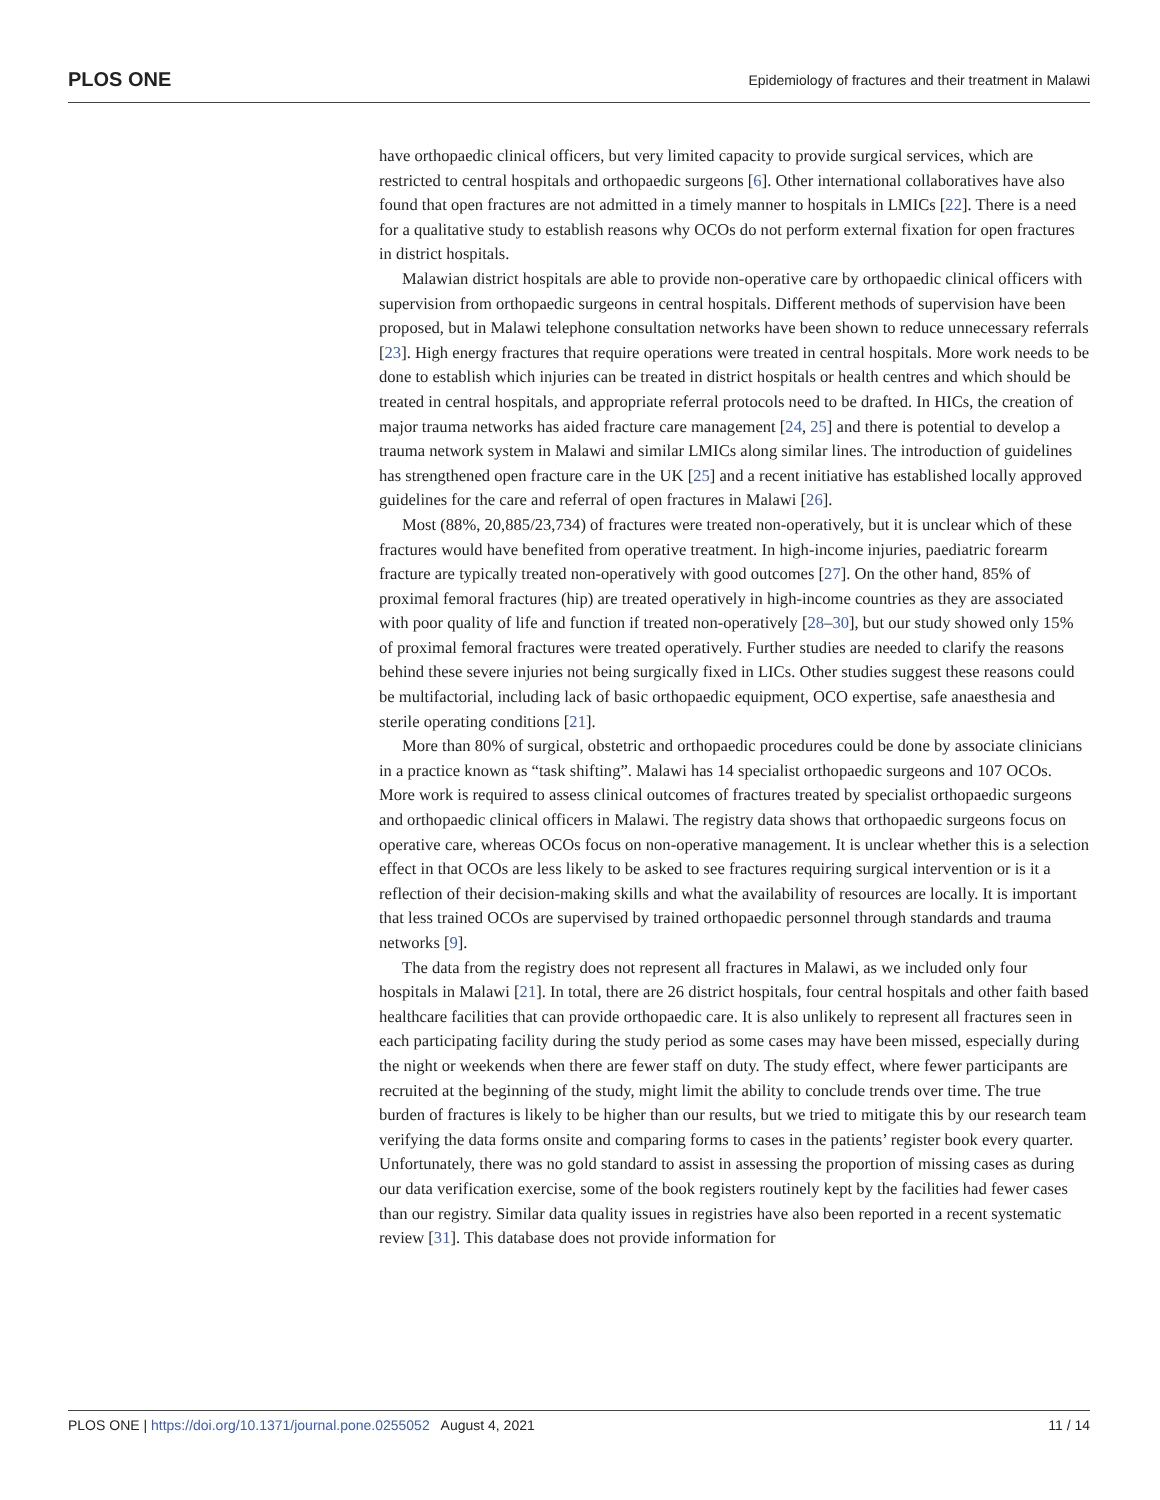PLOS ONE Epidemiology of fractures and their treatment in Malawi
have orthopaedic clinical officers, but very limited capacity to provide surgical services, which are restricted to central hospitals and orthopaedic surgeons [6]. Other international collaboratives have also found that open fractures are not admitted in a timely manner to hospitals in LMICs [22]. There is a need for a qualitative study to establish reasons why OCOs do not perform external fixation for open fractures in district hospitals.
Malawian district hospitals are able to provide non-operative care by orthopaedic clinical officers with supervision from orthopaedic surgeons in central hospitals. Different methods of supervision have been proposed, but in Malawi telephone consultation networks have been shown to reduce unnecessary referrals [23]. High energy fractures that require operations were treated in central hospitals. More work needs to be done to establish which injuries can be treated in district hospitals or health centres and which should be treated in central hospitals, and appropriate referral protocols need to be drafted. In HICs, the creation of major trauma networks has aided fracture care management [24, 25] and there is potential to develop a trauma network system in Malawi and similar LMICs along similar lines. The introduction of guidelines has strengthened open fracture care in the UK [25] and a recent initiative has established locally approved guidelines for the care and referral of open fractures in Malawi [26].
Most (88%, 20,885/23,734) of fractures were treated non-operatively, but it is unclear which of these fractures would have benefited from operative treatment. In high-income injuries, paediatric forearm fracture are typically treated non-operatively with good outcomes [27]. On the other hand, 85% of proximal femoral fractures (hip) are treated operatively in high-income countries as they are associated with poor quality of life and function if treated non-operatively [28–30], but our study showed only 15% of proximal femoral fractures were treated operatively. Further studies are needed to clarify the reasons behind these severe injuries not being surgically fixed in LICs. Other studies suggest these reasons could be multifactorial, including lack of basic orthopaedic equipment, OCO expertise, safe anaesthesia and sterile operating conditions [21].
More than 80% of surgical, obstetric and orthopaedic procedures could be done by associate clinicians in a practice known as “task shifting”. Malawi has 14 specialist orthopaedic surgeons and 107 OCOs. More work is required to assess clinical outcomes of fractures treated by specialist orthopaedic surgeons and orthopaedic clinical officers in Malawi. The registry data shows that orthopaedic surgeons focus on operative care, whereas OCOs focus on non-operative management. It is unclear whether this is a selection effect in that OCOs are less likely to be asked to see fractures requiring surgical intervention or is it a reflection of their decision-making skills and what the availability of resources are locally. It is important that less trained OCOs are supervised by trained orthopaedic personnel through standards and trauma networks [9].
The data from the registry does not represent all fractures in Malawi, as we included only four hospitals in Malawi [21]. In total, there are 26 district hospitals, four central hospitals and other faith based healthcare facilities that can provide orthopaedic care. It is also unlikely to represent all fractures seen in each participating facility during the study period as some cases may have been missed, especially during the night or weekends when there are fewer staff on duty. The study effect, where fewer participants are recruited at the beginning of the study, might limit the ability to conclude trends over time. The true burden of fractures is likely to be higher than our results, but we tried to mitigate this by our research team verifying the data forms onsite and comparing forms to cases in the patients’ register book every quarter. Unfortunately, there was no gold standard to assist in assessing the proportion of missing cases as during our data verification exercise, some of the book registers routinely kept by the facilities had fewer cases than our registry. Similar data quality issues in registries have also been reported in a recent systematic review [31]. This database does not provide information for
PLOS ONE | https://doi.org/10.1371/journal.pone.0255052 August 4, 2021 11 / 14